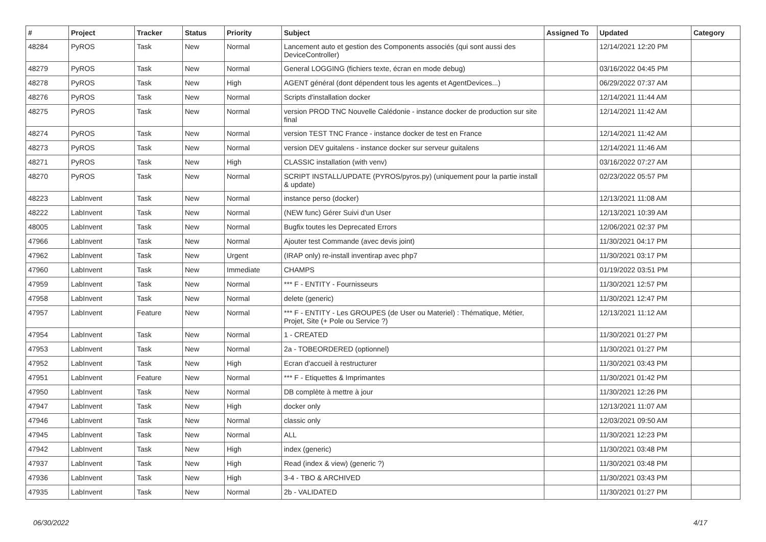| # | Project | Tracker | Status | Priority | Subject | Assigned To | Updated | Category |
| --- | --- | --- | --- | --- | --- | --- | --- | --- |
| 48284 | PyROS | Task | New | Normal | Lancement auto et gestion des Components associés (qui sont aussi des DeviceController) | | 12/14/2021 12:20 PM | |
| 48279 | PyROS | Task | New | Normal | General LOGGING (fichiers texte, écran en mode debug) | | 03/16/2022 04:45 PM | |
| 48278 | PyROS | Task | New | High | AGENT général (dont dépendent tous les agents et AgentDevices...) | | 06/29/2022 07:37 AM | |
| 48276 | PyROS | Task | New | Normal | Scripts d'installation docker | | 12/14/2021 11:44 AM | |
| 48275 | PyROS | Task | New | Normal | version PROD TNC Nouvelle Calédonie - instance docker de production sur site final | | 12/14/2021 11:42 AM | |
| 48274 | PyROS | Task | New | Normal | version TEST TNC France - instance docker de test en France | | 12/14/2021 11:42 AM | |
| 48273 | PyROS | Task | New | Normal | version DEV guitalens - instance docker sur serveur guitalens | | 12/14/2021 11:46 AM | |
| 48271 | PyROS | Task | New | High | CLASSIC installation (with venv) | | 03/16/2022 07:27 AM | |
| 48270 | PyROS | Task | New | Normal | SCRIPT INSTALL/UPDATE (PYROS/pyros.py) (uniquement pour la partie install & update) | | 02/23/2022 05:57 PM | |
| 48223 | LabInvent | Task | New | Normal | instance perso (docker) | | 12/13/2021 11:08 AM | |
| 48222 | LabInvent | Task | New | Normal | (NEW func) Gérer Suivi d'un User | | 12/13/2021 10:39 AM | |
| 48005 | LabInvent | Task | New | Normal | Bugfix toutes les Deprecated Errors | | 12/06/2021 02:37 PM | |
| 47966 | LabInvent | Task | New | Normal | Ajouter test Commande (avec devis joint) | | 11/30/2021 04:17 PM | |
| 47962 | LabInvent | Task | New | Urgent | (IRAP only) re-install inventirap avec php7 | | 11/30/2021 03:17 PM | |
| 47960 | LabInvent | Task | New | Immediate | CHAMPS | | 01/19/2022 03:51 PM | |
| 47959 | LabInvent | Task | New | Normal | *** F - ENTITY - Fournisseurs | | 11/30/2021 12:57 PM | |
| 47958 | LabInvent | Task | New | Normal | delete (generic) | | 11/30/2021 12:47 PM | |
| 47957 | LabInvent | Feature | New | Normal | *** F - ENTITY - Les GROUPES (de User ou Materiel) : Thématique, Métier, Projet, Site (+ Pole ou Service ?) | | 12/13/2021 11:12 AM | |
| 47954 | LabInvent | Task | New | Normal | 1 - CREATED | | 11/30/2021 01:27 PM | |
| 47953 | LabInvent | Task | New | Normal | 2a - TOBEORDERED (optionnel) | | 11/30/2021 01:27 PM | |
| 47952 | LabInvent | Task | New | High | Ecran d'accueil à restructurer | | 11/30/2021 03:43 PM | |
| 47951 | LabInvent | Feature | New | Normal | *** F - Etiquettes & Imprimantes | | 11/30/2021 01:42 PM | |
| 47950 | LabInvent | Task | New | Normal | DB complète à mettre à jour | | 11/30/2021 12:26 PM | |
| 47947 | LabInvent | Task | New | High | docker only | | 12/13/2021 11:07 AM | |
| 47946 | LabInvent | Task | New | Normal | classic only | | 12/03/2021 09:50 AM | |
| 47945 | LabInvent | Task | New | Normal | ALL | | 11/30/2021 12:23 PM | |
| 47942 | LabInvent | Task | New | High | index (generic) | | 11/30/2021 03:48 PM | |
| 47937 | LabInvent | Task | New | High | Read (index & view) (generic ?) | | 11/30/2021 03:48 PM | |
| 47936 | LabInvent | Task | New | High | 3-4 - TBO & ARCHIVED | | 11/30/2021 03:43 PM | |
| 47935 | LabInvent | Task | New | Normal | 2b - VALIDATED | | 11/30/2021 01:27 PM | |
06/30/2022 4/17